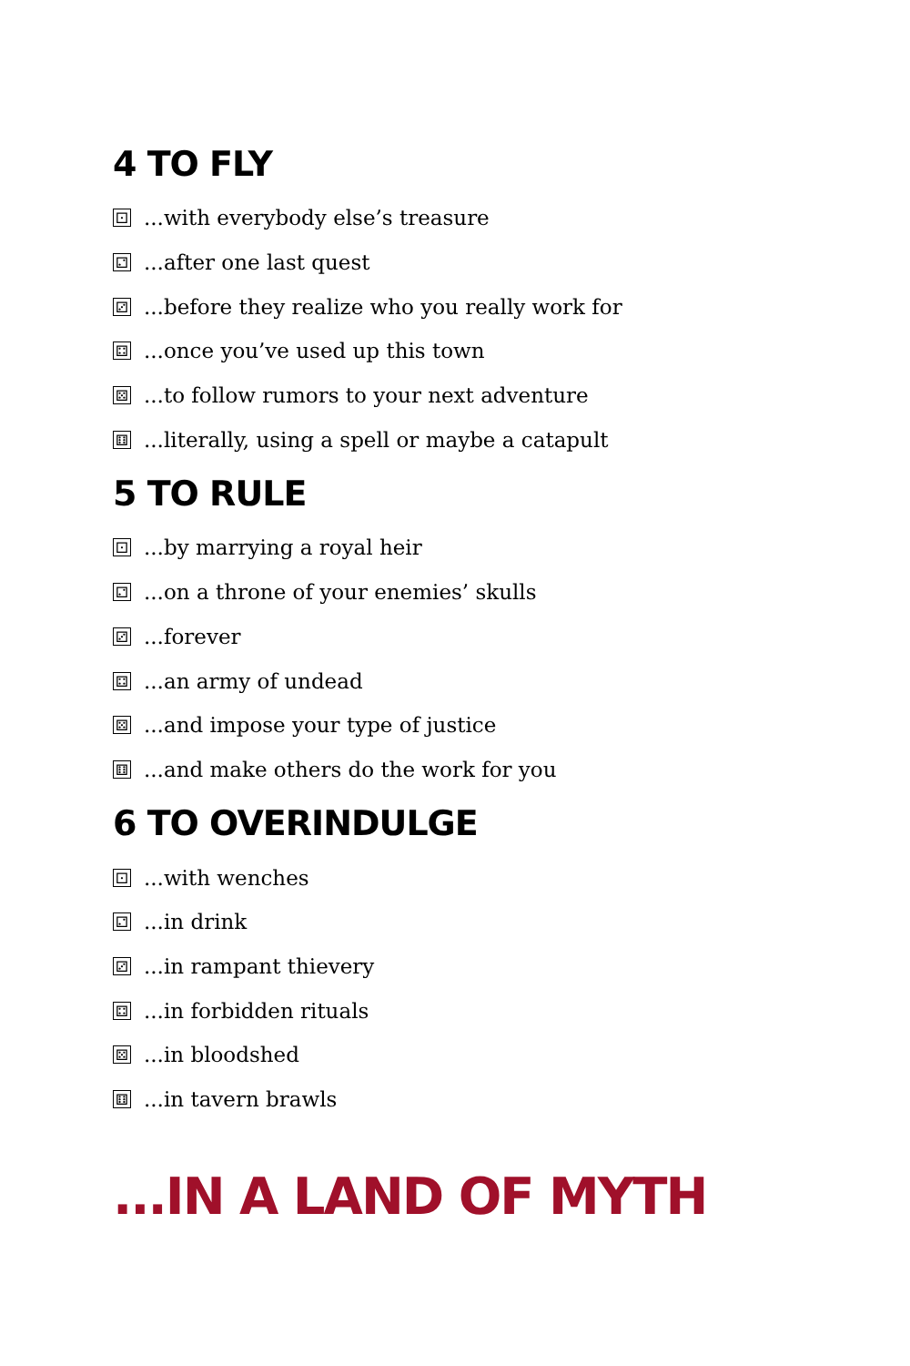4 TO FLY
⚀...with everybody else’s treasure
⚁...after one last quest
⚂...before they realize who you really work for
⚃...once you’ve used up this town
⚄...to follow rumors to your next adventure
⚅...literally, using a spell or maybe a catapult
5 TO RULE
⚀...by marrying a royal heir
⚁...on a throne of your enemies’ skulls
⚂...forever
⚃...an army of undead
⚄...and impose your type of justice
⚅...and make others do the work for you
6 TO OVERINDULGE
⚀...with wenches
⚁...in drink
⚂...in rampant thievery
⚃...in forbidden rituals
⚄...in bloodshed
⚅...in tavern brawls
...IN A LAND OF MYTH